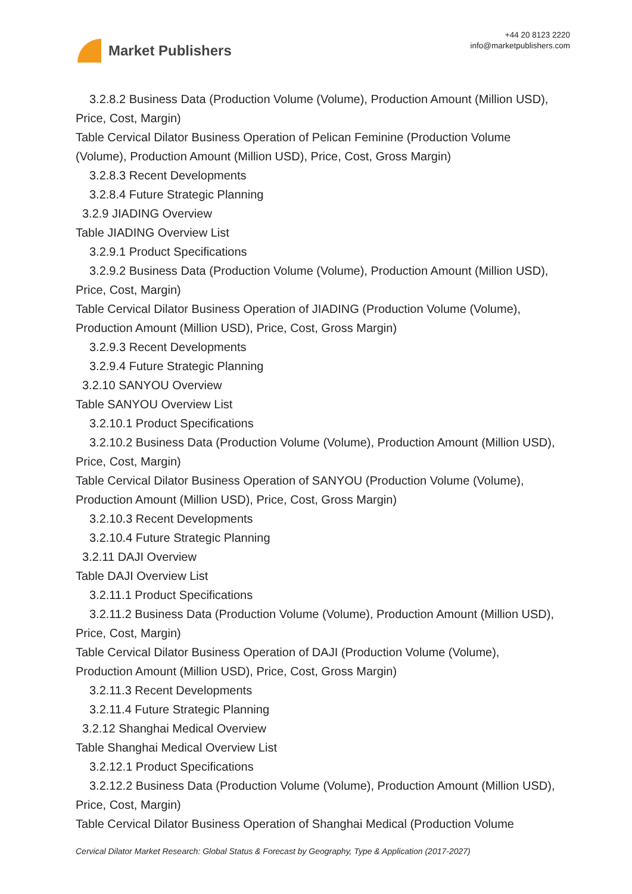Market Publishers
+44 20 8123 2220
info@marketpublishers.com
3.2.8.2 Business Data (Production Volume (Volume), Production Amount (Million USD), Price, Cost, Margin)
Table Cervical Dilator Business Operation of Pelican Feminine (Production Volume (Volume), Production Amount (Million USD), Price, Cost, Gross Margin)
3.2.8.3 Recent Developments
3.2.8.4 Future Strategic Planning
3.2.9 JIADING Overview
Table JIADING Overview List
3.2.9.1 Product Specifications
3.2.9.2 Business Data (Production Volume (Volume), Production Amount (Million USD), Price, Cost, Margin)
Table Cervical Dilator Business Operation of JIADING (Production Volume (Volume), Production Amount (Million USD), Price, Cost, Gross Margin)
3.2.9.3 Recent Developments
3.2.9.4 Future Strategic Planning
3.2.10 SANYOU Overview
Table SANYOU Overview List
3.2.10.1 Product Specifications
3.2.10.2 Business Data (Production Volume (Volume), Production Amount (Million USD), Price, Cost, Margin)
Table Cervical Dilator Business Operation of SANYOU (Production Volume (Volume), Production Amount (Million USD), Price, Cost, Gross Margin)
3.2.10.3 Recent Developments
3.2.10.4 Future Strategic Planning
3.2.11 DAJI Overview
Table DAJI Overview List
3.2.11.1 Product Specifications
3.2.11.2 Business Data (Production Volume (Volume), Production Amount (Million USD), Price, Cost, Margin)
Table Cervical Dilator Business Operation of DAJI (Production Volume (Volume), Production Amount (Million USD), Price, Cost, Gross Margin)
3.2.11.3 Recent Developments
3.2.11.4 Future Strategic Planning
3.2.12 Shanghai Medical Overview
Table Shanghai Medical Overview List
3.2.12.1 Product Specifications
3.2.12.2 Business Data (Production Volume (Volume), Production Amount (Million USD), Price, Cost, Margin)
Table Cervical Dilator Business Operation of Shanghai Medical (Production Volume
Cervical Dilator Market Research: Global Status & Forecast by Geography, Type & Application (2017-2027)